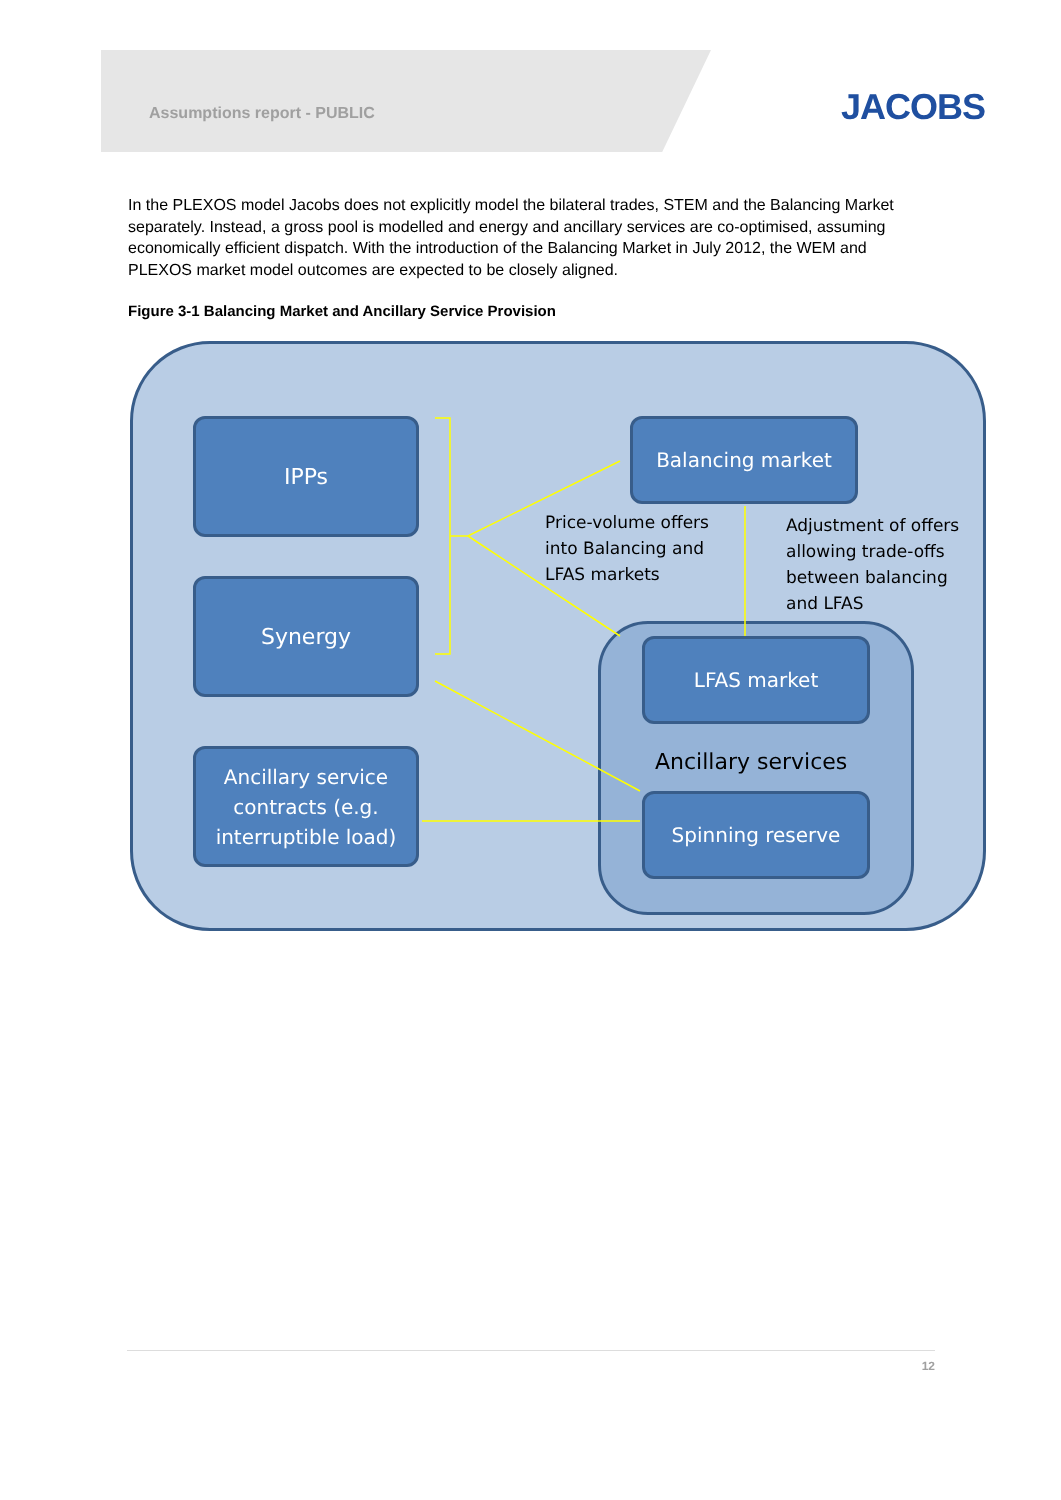Assumptions report - PUBLIC
JACOBS
In the PLEXOS model Jacobs does not explicitly model the bilateral trades, STEM and the Balancing Market separately. Instead, a gross pool is modelled and energy and ancillary services are co-optimised, assuming economically efficient dispatch. With the introduction of the Balancing Market in July 2012, the WEM and PLEXOS market model outcomes are expected to be closely aligned.
Figure 3-1 Balancing Market and Ancillary Service Provision
IPPs
Synergy
Ancillary service contracts (e.g. interruptible load)
Balancing market
LFAS market
Ancillary services
Spinning reserve
Price-volume offers
into Balancing and
LFAS markets
Adjustment of offers
allowing trade-offs
between balancing
and LFAS
12